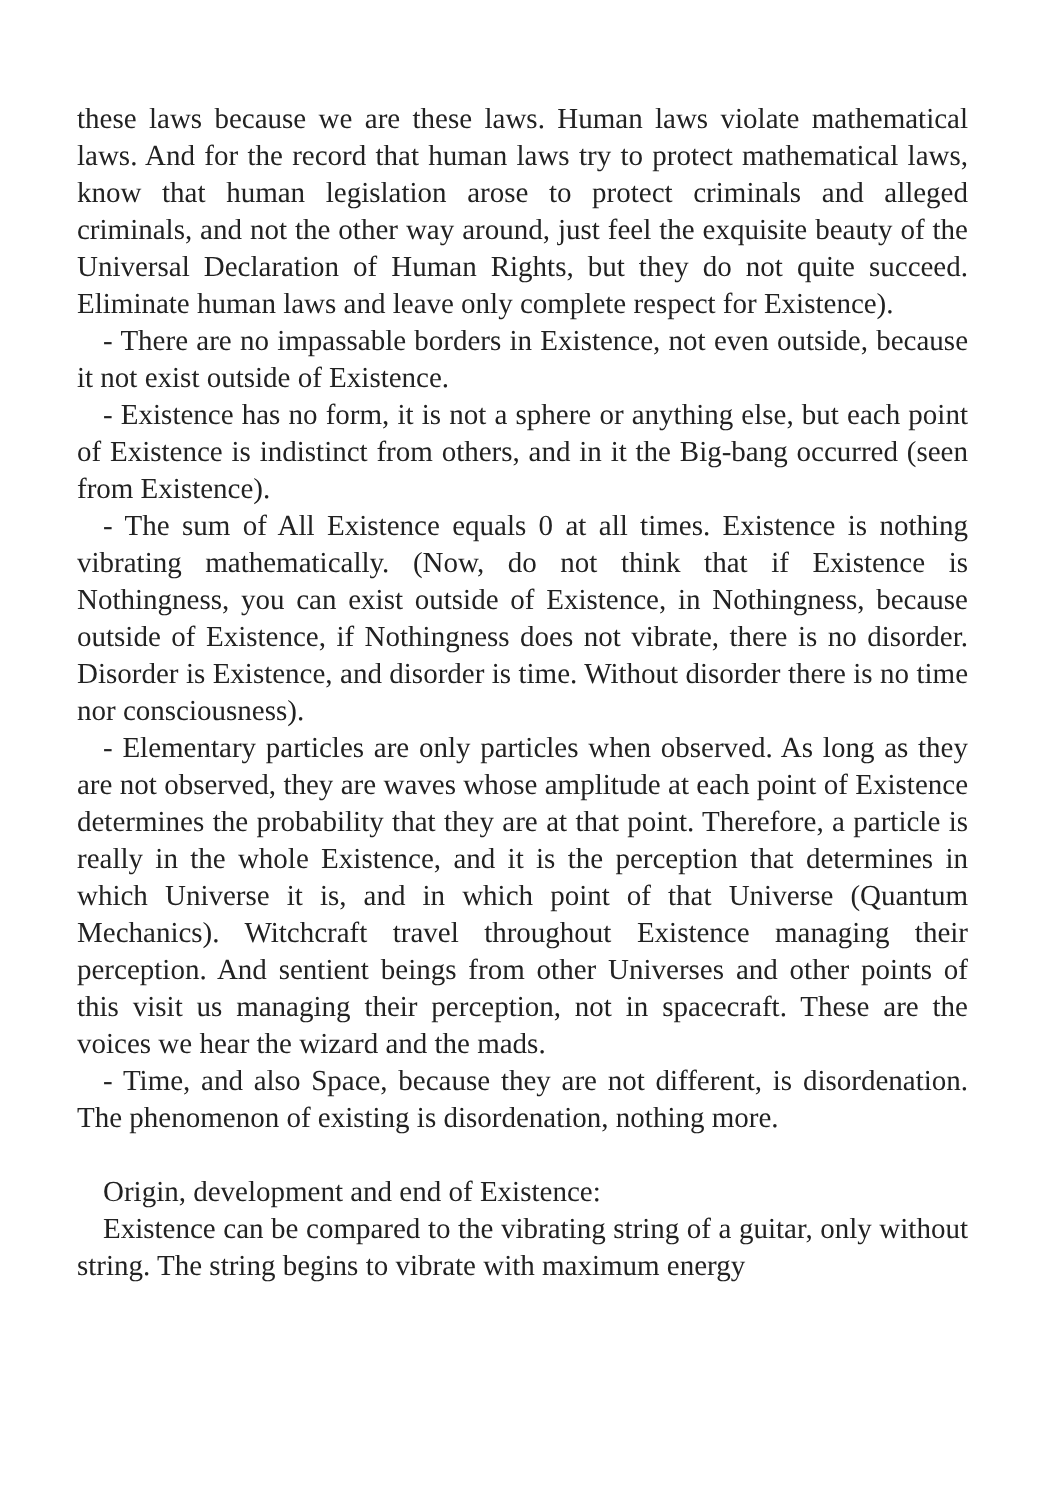these laws because we are these laws. Human laws violate mathematical laws. And for the record that human laws try to protect mathematical laws, know that human legislation arose to protect criminals and alleged criminals, and not the other way around, just feel the exquisite beauty of the Universal Declaration of Human Rights, but they do not quite succeed. Eliminate human laws and leave only complete respect for Existence).
- There are no impassable borders in Existence, not even outside, because it not exist outside of Existence.
- Existence has no form, it is not a sphere or anything else, but each point of Existence is indistinct from others, and in it the Big-bang occurred (seen from Existence).
- The sum of All Existence equals 0 at all times. Existence is nothing vibrating mathematically. (Now, do not think that if Existence is Nothingness, you can exist outside of Existence, in Nothingness, because outside of Existence, if Nothingness does not vibrate, there is no disorder. Disorder is Existence, and disorder is time. Without disorder there is no time nor consciousness).
- Elementary particles are only particles when observed. As long as they are not observed, they are waves whose amplitude at each point of Existence determines the probability that they are at that point. Therefore, a particle is really in the whole Existence, and it is the perception that determines in which Universe it is, and in which point of that Universe (Quantum Mechanics). Witchcraft travel throughout Existence managing their perception. And sentient beings from other Universes and other points of this visit us managing their perception, not in spacecraft. These are the voices we hear the wizard and the mads.
- Time, and also Space, because they are not different, is disordenation. The phenomenon of existing is disordenation, nothing more.
Origin, development and end of Existence:
Existence can be compared to the vibrating string of a guitar, only without string. The string begins to vibrate with maximum energy